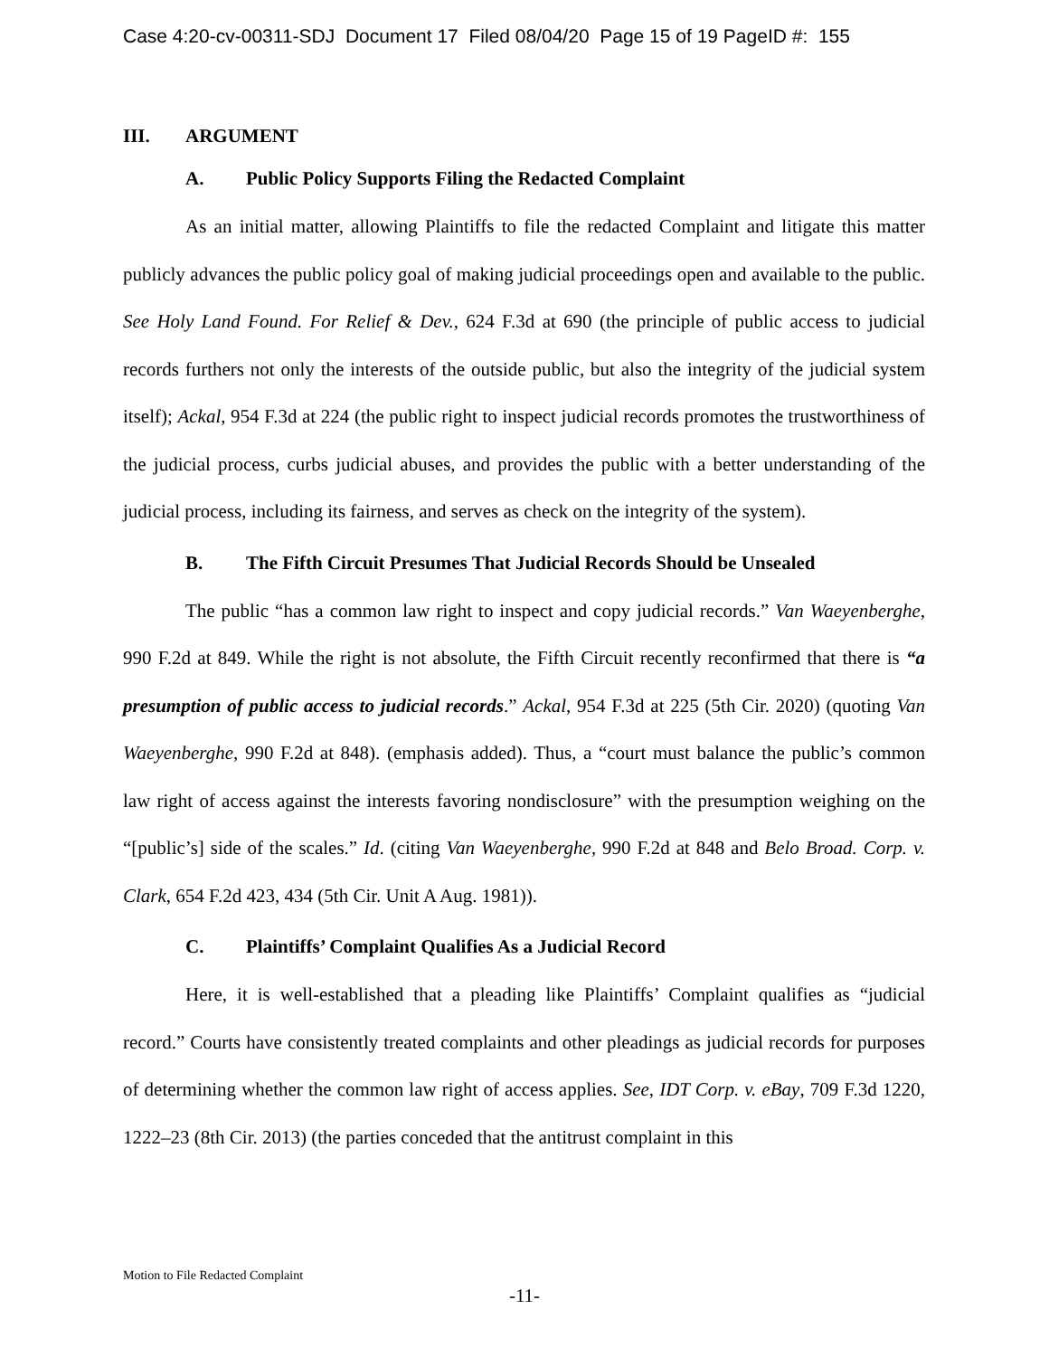Case 4:20-cv-00311-SDJ Document 17 Filed 08/04/20 Page 15 of 19 PageID #: 155
III. ARGUMENT
A. Public Policy Supports Filing the Redacted Complaint
As an initial matter, allowing Plaintiffs to file the redacted Complaint and litigate this matter publicly advances the public policy goal of making judicial proceedings open and available to the public. See Holy Land Found. For Relief & Dev., 624 F.3d at 690 (the principle of public access to judicial records furthers not only the interests of the outside public, but also the integrity of the judicial system itself); Ackal, 954 F.3d at 224 (the public right to inspect judicial records promotes the trustworthiness of the judicial process, curbs judicial abuses, and provides the public with a better understanding of the judicial process, including its fairness, and serves as check on the integrity of the system).
B. The Fifth Circuit Presumes That Judicial Records Should be Unsealed
The public “has a common law right to inspect and copy judicial records.” Van Waeyenberghe, 990 F.2d at 849. While the right is not absolute, the Fifth Circuit recently reconfirmed that there is “a presumption of public access to judicial records.” Ackal, 954 F.3d at 225 (5th Cir. 2020) (quoting Van Waeyenberghe, 990 F.2d at 848). (emphasis added). Thus, a “court must balance the public’s common law right of access against the interests favoring nondisclosure” with the presumption weighing on the “[public’s] side of the scales.” Id. (citing Van Waeyenberghe, 990 F.2d at 848 and Belo Broad. Corp. v. Clark, 654 F.2d 423, 434 (5th Cir. Unit A Aug. 1981)).
C. Plaintiffs’ Complaint Qualifies As a Judicial Record
Here, it is well-established that a pleading like Plaintiffs’ Complaint qualifies as “judicial record.” Courts have consistently treated complaints and other pleadings as judicial records for purposes of determining whether the common law right of access applies. See, IDT Corp. v. eBay, 709 F.3d 1220, 1222–23 (8th Cir. 2013) (the parties conceded that the antitrust complaint in this
Motion to File Redacted Complaint
-11-